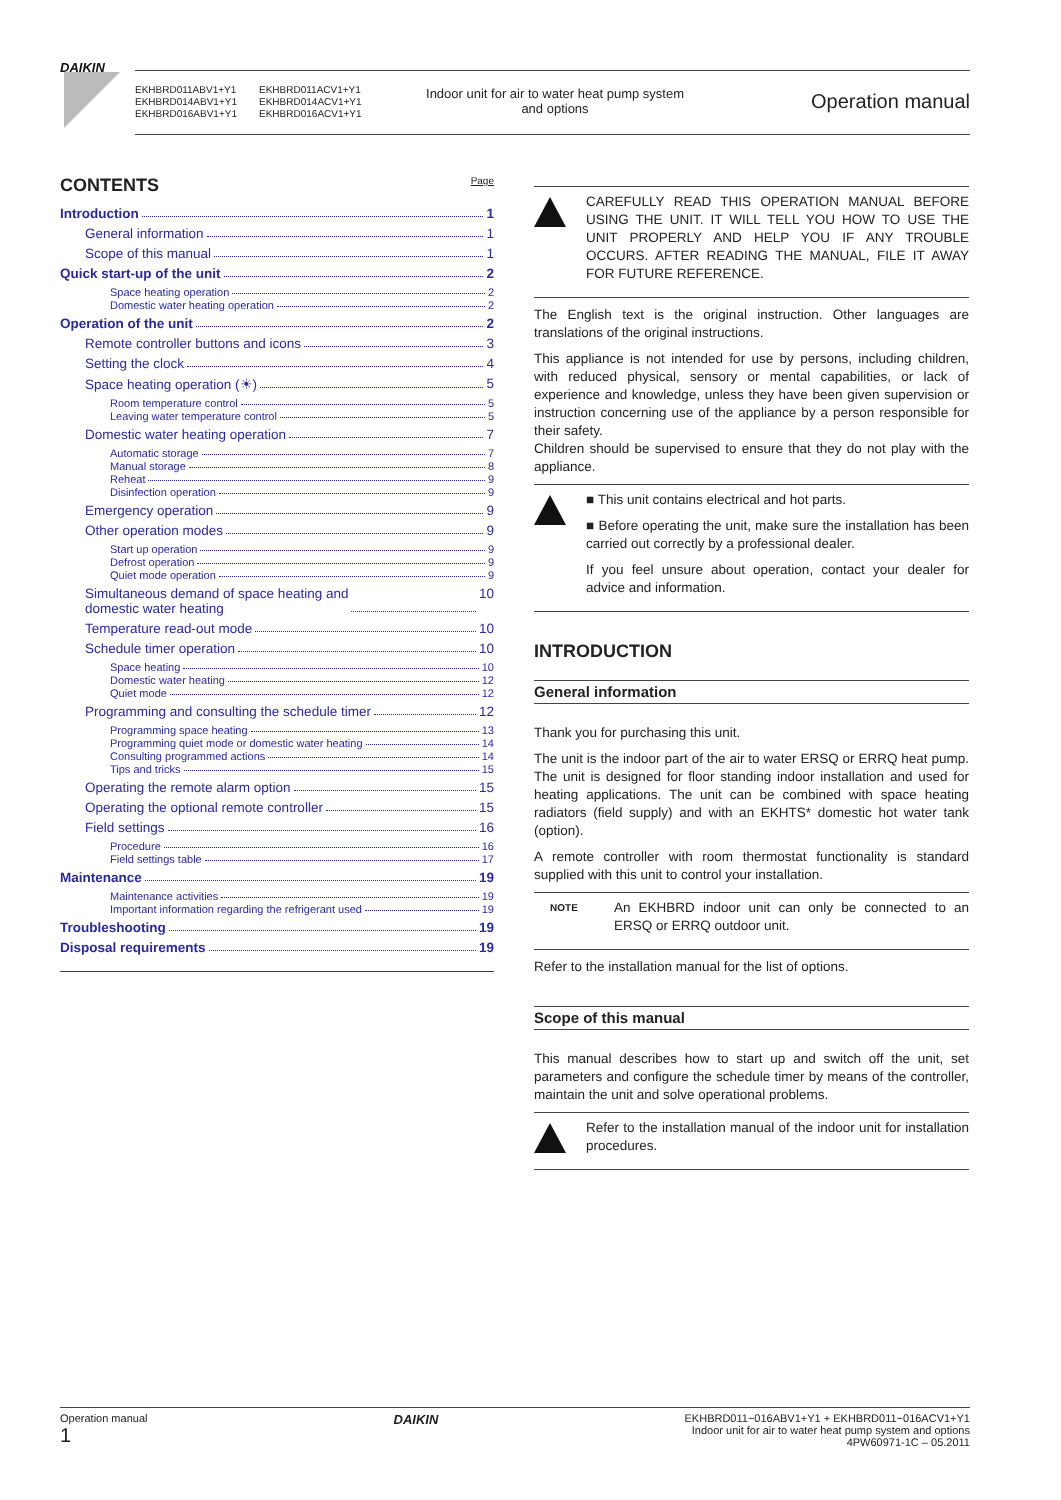DAIKIN
EKHBRD011ABV1+Y1
EKHBRD014ABV1+Y1
EKHBRD016ABV1+Y1
EKHBRD011ACV1+Y1
EKHBRD014ACV1+Y1
EKHBRD016ACV1+Y1
Indoor unit for air to water heat pump system
and options
Operation manual
CONTENTS Page
Introduction 1
General information 1
Scope of this manual 1
Quick start-up of the unit 2
Space heating operation 2
Domestic water heating operation 2
Operation of the unit 2
Remote controller buttons and icons 3
Setting the clock 4
Space heating operation (☀) 5
Room temperature control 5
Leaving water temperature control 5
Domestic water heating operation 7
Automatic storage 7
Manual storage 8
Reheat 9
Disinfection operation 9
Emergency operation 9
Other operation modes 9
Start up operation 9
Defrost operation 9
Quiet mode operation 9
Simultaneous demand of space heating and
domestic water heating 10
Temperature read-out mode 10
Schedule timer operation 10
Space heating 10
Domestic water heating 12
Quiet mode 12
Programming and consulting the schedule timer 12
Programming space heating 13
Programming quiet mode or domestic water heating 14
Consulting programmed actions 14
Tips and tricks 15
Operating the remote alarm option 15
Operating the optional remote controller 15
Field settings 16
Procedure 16
Field settings table 17
Maintenance 19
Maintenance activities 19
Important information regarding the refrigerant used 19
Troubleshooting 19
Disposal requirements 19
CAREFULLY READ THIS OPERATION MANUAL BEFORE USING THE UNIT. IT WILL TELL YOU HOW TO USE THE UNIT PROPERLY AND HELP YOU IF ANY TROUBLE OCCURS. AFTER READING THE MANUAL, FILE IT AWAY FOR FUTURE REFERENCE.
The English text is the original instruction. Other languages are translations of the original instructions.
This appliance is not intended for use by persons, including children, with reduced physical, sensory or mental capabilities, or lack of experience and knowledge, unless they have been given supervision or instruction concerning use of the appliance by a person responsible for their safety.
Children should be supervised to ensure that they do not play with the appliance.
■ This unit contains electrical and hot parts.
■ Before operating the unit, make sure the installation has been carried out correctly by a professional dealer.
If you feel unsure about operation, contact your dealer for advice and information.
INTRODUCTION
General information
Thank you for purchasing this unit.
The unit is the indoor part of the air to water ERSQ or ERRQ heat pump. The unit is designed for floor standing indoor installation and used for heating applications. The unit can be combined with space heating radiators (field supply) and with an EKHTS* domestic hot water tank (option).
A remote controller with room thermostat functionality is standard supplied with this unit to control your installation.
NOTE
An EKHBRD indoor unit can only be connected to an ERSQ or ERRQ outdoor unit.
Refer to the installation manual for the list of options.
Scope of this manual
This manual describes how to start up and switch off the unit, set parameters and configure the schedule timer by means of the controller, maintain the unit and solve operational problems.
Refer to the installation manual of the indoor unit for installation procedures.
Operation manual
1
DAIKIN
EKHBRD011~016ABV1+Y1 + EKHBRD011~016ACV1+Y1
Indoor unit for air to water heat pump system and options
4PW60971-1C – 05.2011